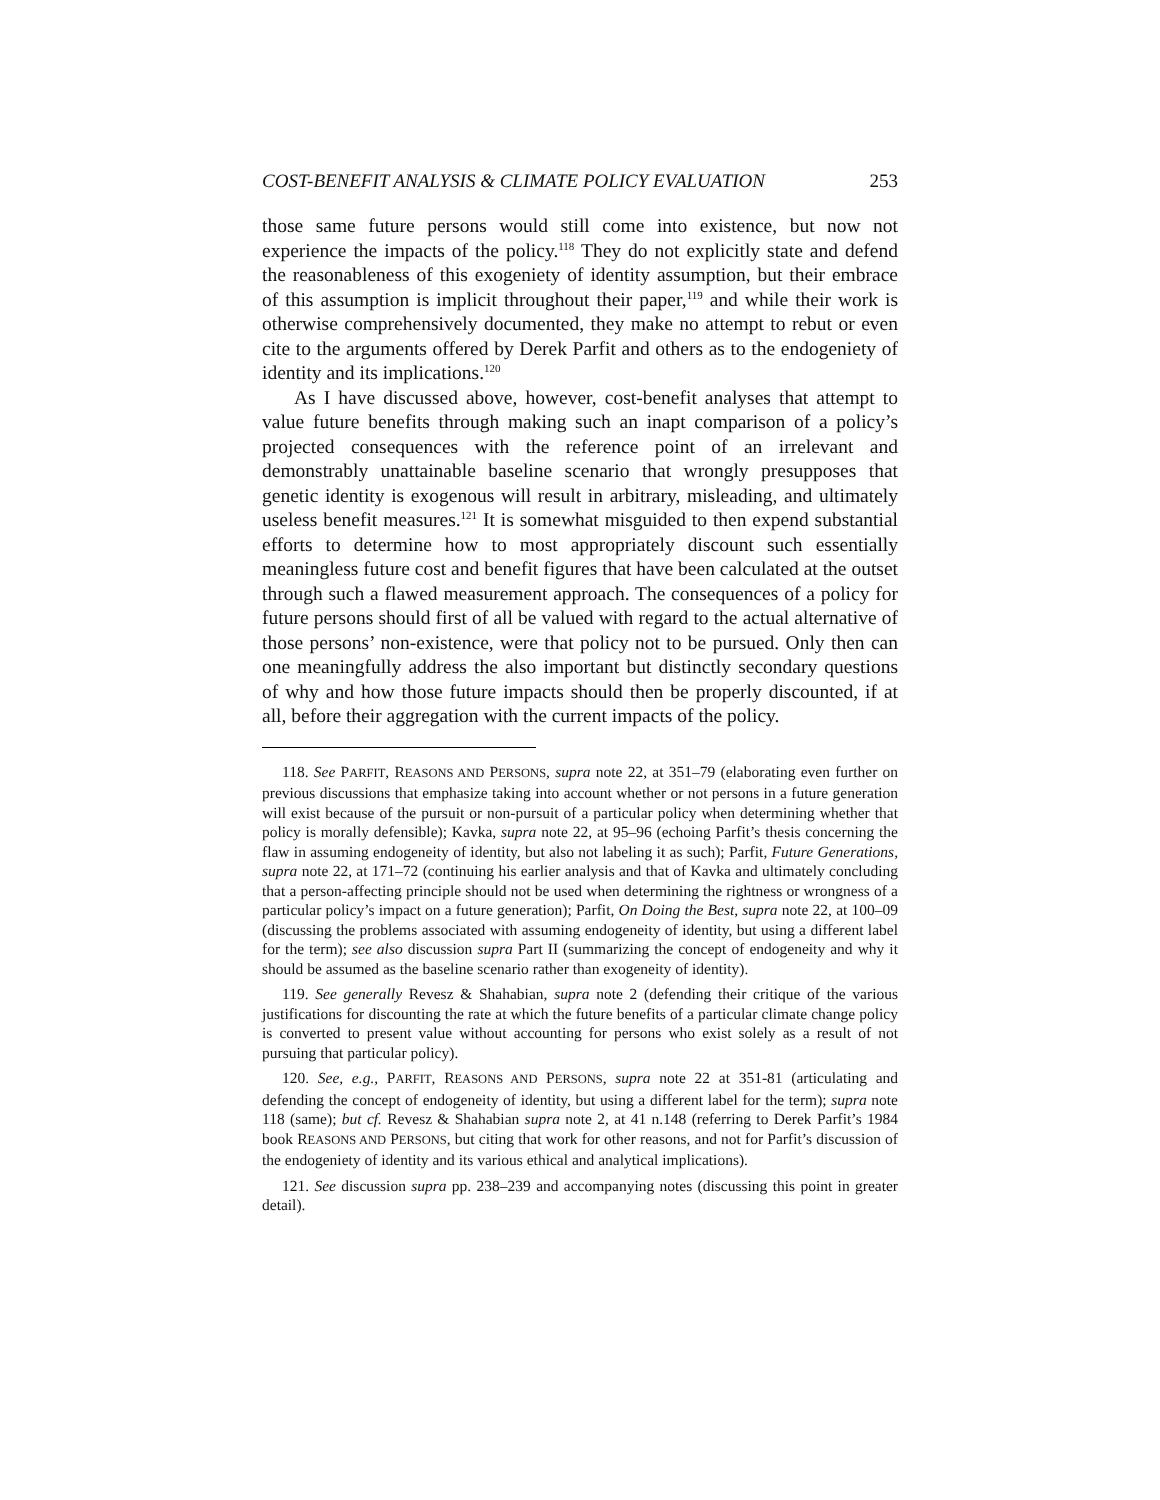COST-BENEFIT ANALYSIS & CLIMATE POLICY EVALUATION 253
those same future persons would still come into existence, but now not experience the impacts of the policy.<sup>118</sup> They do not explicitly state and defend the reasonableness of this exogeniety of identity assumption, but their embrace of this assumption is implicit throughout their paper,<sup>119</sup> and while their work is otherwise comprehensively documented, they make no attempt to rebut or even cite to the arguments offered by Derek Parfit and others as to the endogeniety of identity and its implications.<sup>120</sup>
As I have discussed above, however, cost-benefit analyses that attempt to value future benefits through making such an inapt comparison of a policy’s projected consequences with the reference point of an irrelevant and demonstrably unattainable baseline scenario that wrongly presupposes that genetic identity is exogenous will result in arbitrary, misleading, and ultimately useless benefit measures.<sup>121</sup> It is somewhat misguided to then expend substantial efforts to determine how to most appropriately discount such essentially meaningless future cost and benefit figures that have been calculated at the outset through such a flawed measurement approach. The consequences of a policy for future persons should first of all be valued with regard to the actual alternative of those persons’ non-existence, were that policy not to be pursued. Only then can one meaningfully address the also important but distinctly secondary questions of why and how those future impacts should then be properly discounted, if at all, before their aggregation with the current impacts of the policy.
118. See PARFIT, REASONS AND PERSONS, supra note 22, at 351–79 (elaborating even further on previous discussions that emphasize taking into account whether or not persons in a future generation will exist because of the pursuit or non-pursuit of a particular policy when determining whether that policy is morally defensible); Kavka, supra note 22, at 95–96 (echoing Parfit’s thesis concerning the flaw in assuming endogeneity of identity, but also not labeling it as such); Parfit, Future Generations, supra note 22, at 171–72 (continuing his earlier analysis and that of Kavka and ultimately concluding that a person-affecting principle should not be used when determining the rightness or wrongness of a particular policy’s impact on a future generation); Parfit, On Doing the Best, supra note 22, at 100–09 (discussing the problems associated with assuming endogeneity of identity, but using a different label for the term); see also discussion supra Part II (summarizing the concept of endogeneity and why it should be assumed as the baseline scenario rather than exogeneity of identity).
119. See generally Revesz & Shahabian, supra note 2 (defending their critique of the various justifications for discounting the rate at which the future benefits of a particular climate change policy is converted to present value without accounting for persons who exist solely as a result of not pursuing that particular policy).
120. See, e.g., PARFIT, REASONS AND PERSONS, supra note 22 at 351-81 (articulating and defending the concept of endogeneity of identity, but using a different label for the term); supra note 118 (same); but cf. Revesz & Shahabian supra note 2, at 41 n.148 (referring to Derek Parfit’s 1984 book REASONS AND PERSONS, but citing that work for other reasons, and not for Parfit’s discussion of the endogeniety of identity and its various ethical and analytical implications).
121. See discussion supra pp. 238–239 and accompanying notes (discussing this point in greater detail).